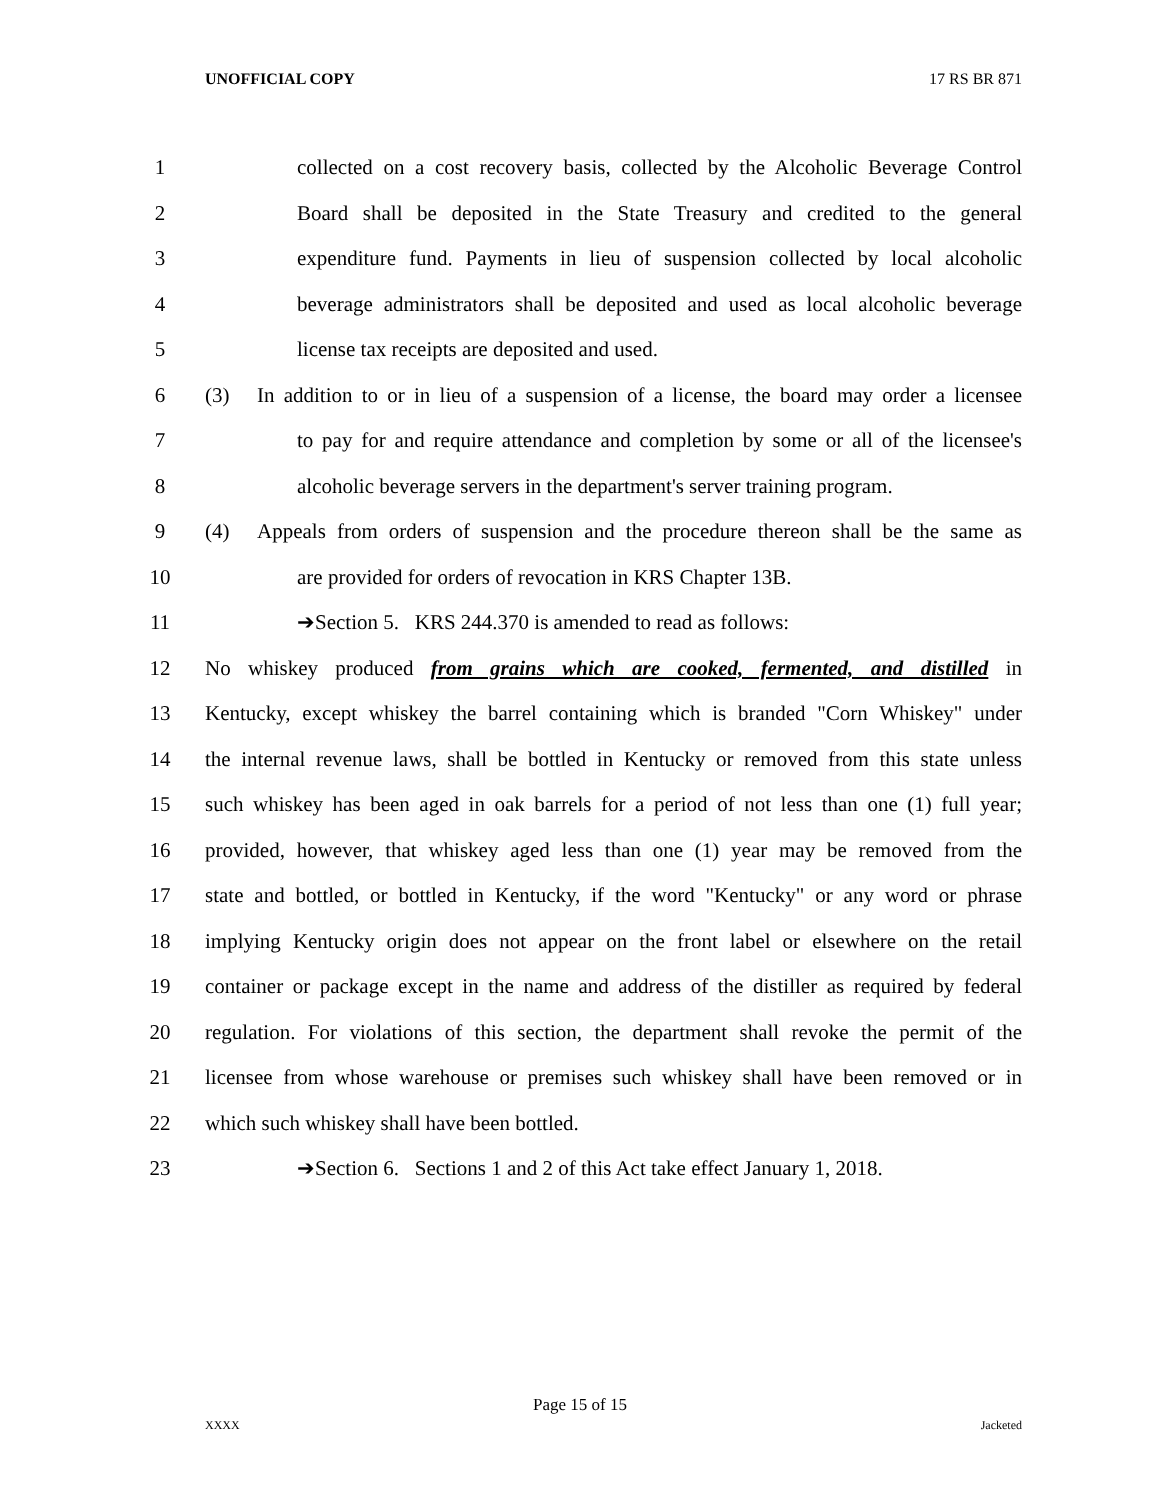UNOFFICIAL COPY 17 RS BR 871
1 collected on a cost recovery basis, collected by the Alcoholic Beverage Control
2 Board shall be deposited in the State Treasury and credited to the general
3 expenditure fund. Payments in lieu of suspension collected by local alcoholic
4 beverage administrators shall be deposited and used as local alcoholic beverage
5 license tax receipts are deposited and used.
6 (3) In addition to or in lieu of a suspension of a license, the board may order a licensee
7 to pay for and require attendance and completion by some or all of the licensee's
8 alcoholic beverage servers in the department's server training program.
9 (4) Appeals from orders of suspension and the procedure thereon shall be the same as
10 are provided for orders of revocation in KRS Chapter 13B.
11 ➔Section 5. KRS 244.370 is amended to read as follows:
12 No whiskey produced from grains which are cooked, fermented, and distilled in
13 Kentucky, except whiskey the barrel containing which is branded "Corn Whiskey" under
14 the internal revenue laws, shall be bottled in Kentucky or removed from this state unless
15 such whiskey has been aged in oak barrels for a period of not less than one (1) full year;
16 provided, however, that whiskey aged less than one (1) year may be removed from the
17 state and bottled, or bottled in Kentucky, if the word "Kentucky" or any word or phrase
18 implying Kentucky origin does not appear on the front label or elsewhere on the retail
19 container or package except in the name and address of the distiller as required by federal
20 regulation. For violations of this section, the department shall revoke the permit of the
21 licensee from whose warehouse or premises such whiskey shall have been removed or in
22 which such whiskey shall have been bottled.
23 ➔Section 6. Sections 1 and 2 of this Act take effect January 1, 2018.
Page 15 of 15
XXXX Jacketed